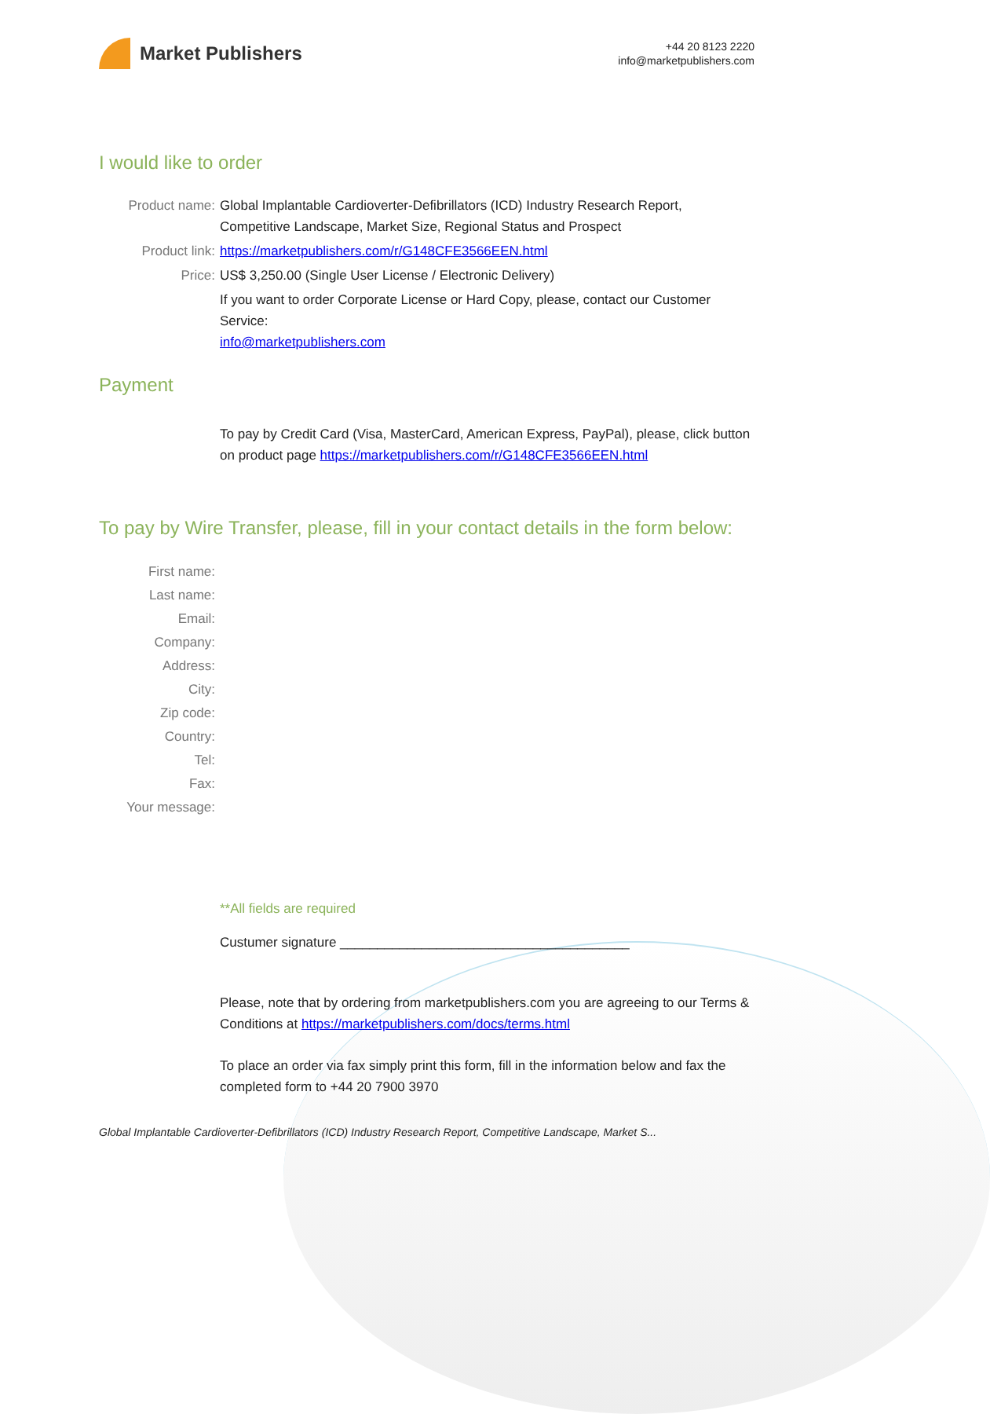Market Publishers
+44 20 8123 2220
info@marketpublishers.com
I would like to order
Product name: Global Implantable Cardioverter-Defibrillators (ICD) Industry Research Report, Competitive Landscape, Market Size, Regional Status and Prospect
Product link: https://marketpublishers.com/r/G148CFE3566EEN.html
Price: US$ 3,250.00 (Single User License / Electronic Delivery)
If you want to order Corporate License or Hard Copy, please, contact our Customer Service:
info@marketpublishers.com
Payment
To pay by Credit Card (Visa, MasterCard, American Express, PayPal), please, click button on product page https://marketpublishers.com/r/G148CFE3566EEN.html
To pay by Wire Transfer, please, fill in your contact details in the form below:
First name:
Last name:
Email:
Company:
Address:
City:
Zip code:
Country:
Tel:
Fax:
Your message:
**All fields are required
Custumer signature _______________________________________
Please, note that by ordering from marketpublishers.com you are agreeing to our Terms & Conditions at https://marketpublishers.com/docs/terms.html
To place an order via fax simply print this form, fill in the information below and fax the completed form to +44 20 7900 3970
Global Implantable Cardioverter-Defibrillators (ICD) Industry Research Report, Competitive Landscape, Market S...